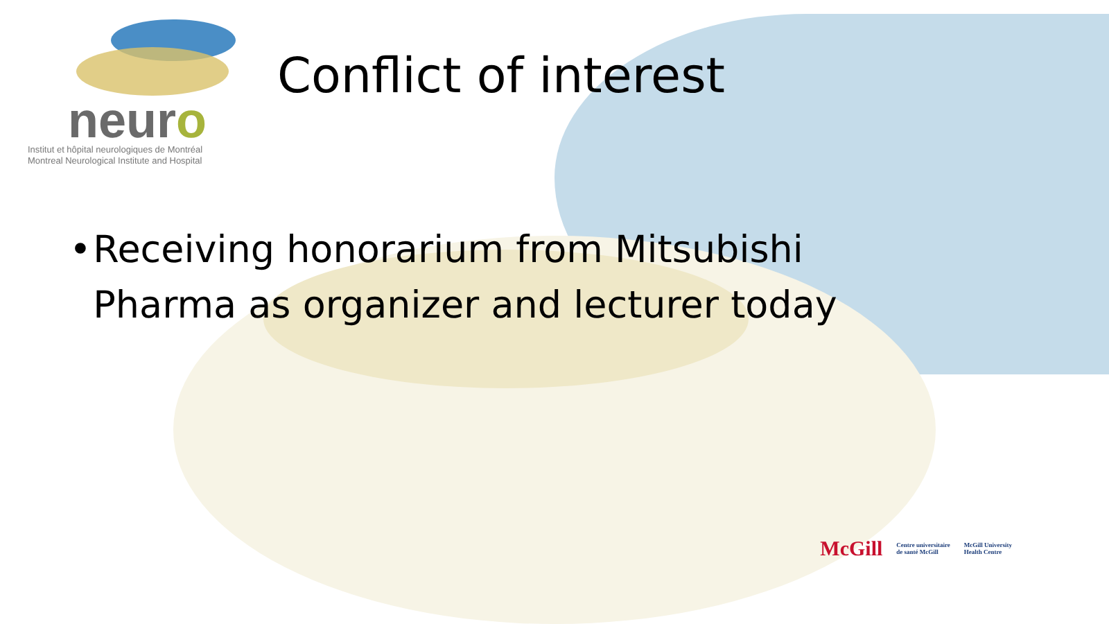neuro
Institut et hôpital neurologiques de Montréal
Montreal Neurological Institute and Hospital
Conflict of interest
• Receiving honorarium from Mitsubishi Pharma as organizer and lecturer today
McGill Centre universitaire
de santé McGill McGill University
Health Centre